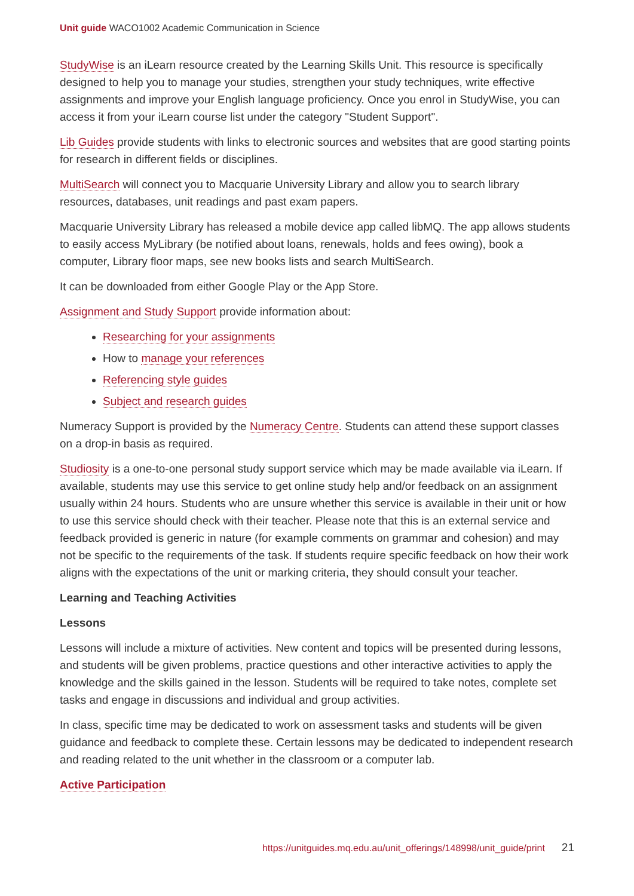Unit guide WACO1002 Academic Communication in Science
StudyWise is an iLearn resource created by the Learning Skills Unit. This resource is specifically designed to help you to manage your studies, strengthen your study techniques, write effective assignments and improve your English language proficiency. Once you enrol in StudyWise, you can access it from your iLearn course list under the category "Student Support".
Lib Guides provide students with links to electronic sources and websites that are good starting points for research in different fields or disciplines.
MultiSearch will connect you to Macquarie University Library and allow you to search library resources, databases, unit readings and past exam papers.
Macquarie University Library has released a mobile device app called libMQ. The app allows students to easily access MyLibrary (be notified about loans, renewals, holds and fees owing), book a computer, Library floor maps, see new books lists and search MultiSearch.
It can be downloaded from either Google Play or the App Store.
Assignment and Study Support provide information about:
Researching for your assignments
How to manage your references
Referencing style guides
Subject and research guides
Numeracy Support is provided by the Numeracy Centre. Students can attend these support classes on a drop-in basis as required.
Studiosity is a one-to-one personal study support service which may be made available via iLearn. If available, students may use this service to get online study help and/or feedback on an assignment usually within 24 hours. Students who are unsure whether this service is available in their unit or how to use this service should check with their teacher. Please note that this is an external service and feedback provided is generic in nature (for example comments on grammar and cohesion) and may not be specific to the requirements of the task. If students require specific feedback on how their work aligns with the expectations of the unit or marking criteria, they should consult your teacher.
Learning and Teaching Activities
Lessons
Lessons will include a mixture of activities. New content and topics will be presented during lessons, and students will be given problems, practice questions and other interactive activities to apply the knowledge and the skills gained in the lesson. Students will be required to take notes, complete set tasks and engage in discussions and individual and group activities.
In class, specific time may be dedicated to work on assessment tasks and students will be given guidance and feedback to complete these. Certain lessons may be dedicated to independent research and reading related to the unit whether in the classroom or a computer lab.
Active Participation
https://unitguides.mq.edu.au/unit_offerings/148998/unit_guide/print 21